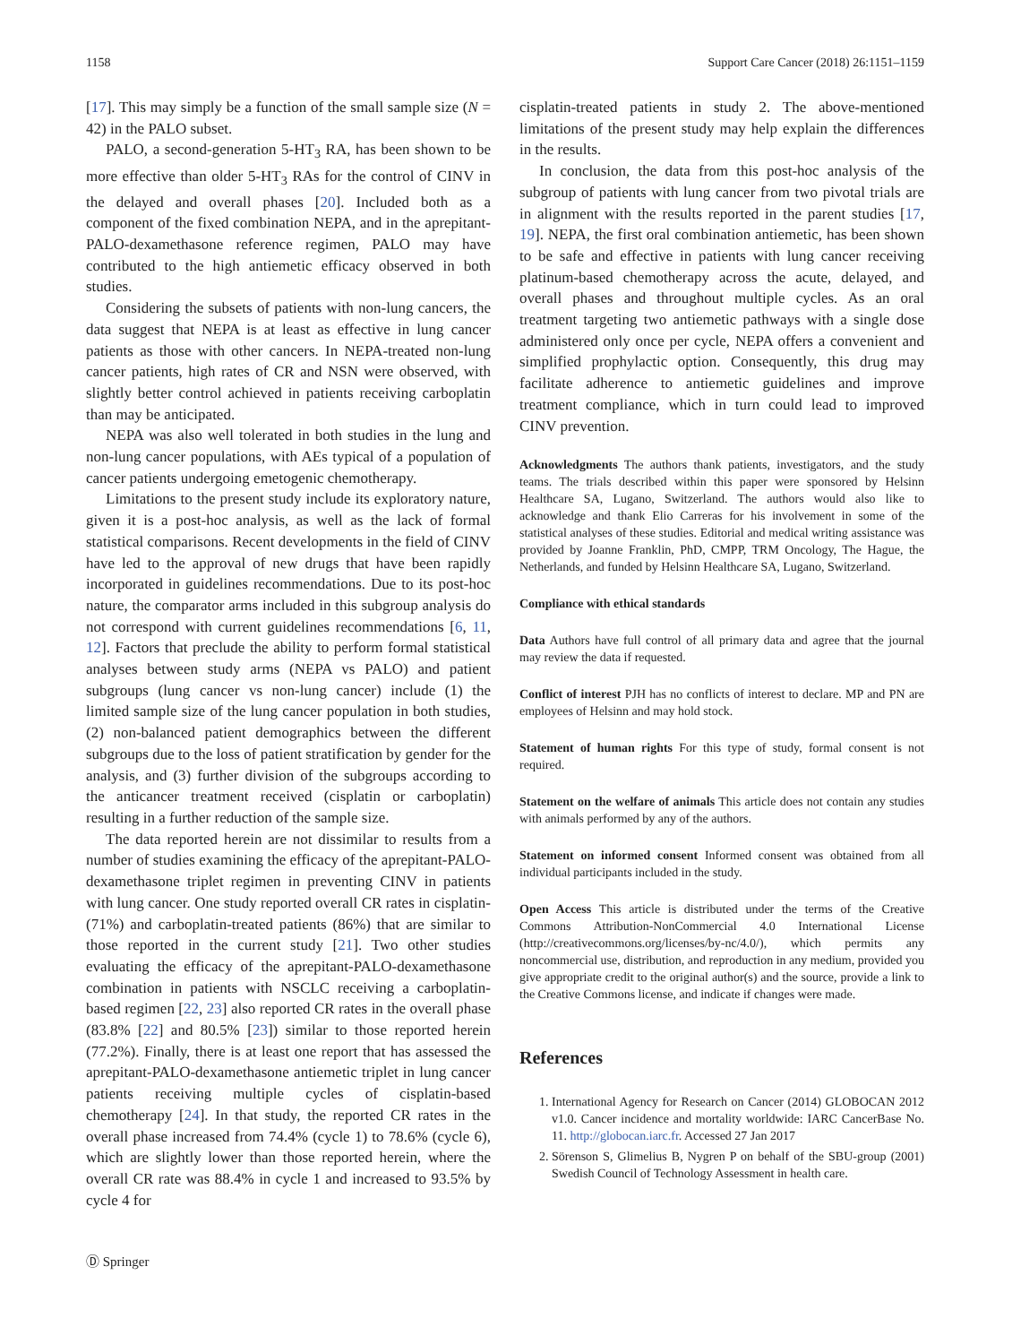1158 Support Care Cancer (2018) 26:1151–1159
[17]. This may simply be a function of the small sample size (N = 42) in the PALO subset.
PALO, a second-generation 5-HT<sub>3</sub> RA, has been shown to be more effective than older 5-HT<sub>3</sub> RAs for the control of CINV in the delayed and overall phases [20]. Included both as a component of the fixed combination NEPA, and in the aprepitant-PALO-dexamethasone reference regimen, PALO may have contributed to the high antiemetic efficacy observed in both studies.
Considering the subsets of patients with non-lung cancers, the data suggest that NEPA is at least as effective in lung cancer patients as those with other cancers. In NEPA-treated non-lung cancer patients, high rates of CR and NSN were observed, with slightly better control achieved in patients receiving carboplatin than may be anticipated.
NEPA was also well tolerated in both studies in the lung and non-lung cancer populations, with AEs typical of a population of cancer patients undergoing emetogenic chemotherapy.
Limitations to the present study include its exploratory nature, given it is a post-hoc analysis, as well as the lack of formal statistical comparisons. Recent developments in the field of CINV have led to the approval of new drugs that have been rapidly incorporated in guidelines recommendations. Due to its post-hoc nature, the comparator arms included in this subgroup analysis do not correspond with current guidelines recommendations [6, 11, 12]. Factors that preclude the ability to perform formal statistical analyses between study arms (NEPA vs PALO) and patient subgroups (lung cancer vs non-lung cancer) include (1) the limited sample size of the lung cancer population in both studies, (2) non-balanced patient demographics between the different subgroups due to the loss of patient stratification by gender for the analysis, and (3) further division of the subgroups according to the anticancer treatment received (cisplatin or carboplatin) resulting in a further reduction of the sample size.
The data reported herein are not dissimilar to results from a number of studies examining the efficacy of the aprepitant-PALO-dexamethasone triplet regimen in preventing CINV in patients with lung cancer. One study reported overall CR rates in cisplatin- (71%) and carboplatin-treated patients (86%) that are similar to those reported in the current study [21]. Two other studies evaluating the efficacy of the aprepitant-PALO-dexamethasone combination in patients with NSCLC receiving a carboplatin-based regimen [22, 23] also reported CR rates in the overall phase (83.8% [22] and 80.5% [23]) similar to those reported herein (77.2%). Finally, there is at least one report that has assessed the aprepitant-PALO-dexamethasone antiemetic triplet in lung cancer patients receiving multiple cycles of cisplatin-based chemotherapy [24]. In that study, the reported CR rates in the overall phase increased from 74.4% (cycle 1) to 78.6% (cycle 6), which are slightly lower than those reported herein, where the overall CR rate was 88.4% in cycle 1 and increased to 93.5% by cycle 4 for
cisplatin-treated patients in study 2. The above-mentioned limitations of the present study may help explain the differences in the results.
In conclusion, the data from this post-hoc analysis of the subgroup of patients with lung cancer from two pivotal trials are in alignment with the results reported in the parent studies [17, 19]. NEPA, the first oral combination antiemetic, has been shown to be safe and effective in patients with lung cancer receiving platinum-based chemotherapy across the acute, delayed, and overall phases and throughout multiple cycles. As an oral treatment targeting two antiemetic pathways with a single dose administered only once per cycle, NEPA offers a convenient and simplified prophylactic option. Consequently, this drug may facilitate adherence to antiemetic guidelines and improve treatment compliance, which in turn could lead to improved CINV prevention.
Acknowledgments The authors thank patients, investigators, and the study teams. The trials described within this paper were sponsored by Helsinn Healthcare SA, Lugano, Switzerland. The authors would also like to acknowledge and thank Elio Carreras for his involvement in some of the statistical analyses of these studies. Editorial and medical writing assistance was provided by Joanne Franklin, PhD, CMPP, TRM Oncology, The Hague, the Netherlands, and funded by Helsinn Healthcare SA, Lugano, Switzerland.
Compliance with ethical standards
Data Authors have full control of all primary data and agree that the journal may review the data if requested.
Conflict of interest PJH has no conflicts of interest to declare. MP and PN are employees of Helsinn and may hold stock.
Statement of human rights For this type of study, formal consent is not required.
Statement on the welfare of animals This article does not contain any studies with animals performed by any of the authors.
Statement on informed consent Informed consent was obtained from all individual participants included in the study.
Open Access This article is distributed under the terms of the Creative Commons Attribution-NonCommercial 4.0 International License (http://creativecommons.org/licenses/by-nc/4.0/), which permits any noncommercial use, distribution, and reproduction in any medium, provided you give appropriate credit to the original author(s) and the source, provide a link to the Creative Commons license, and indicate if changes were made.
References
1. International Agency for Research on Cancer (2014) GLOBOCAN 2012 v1.0. Cancer incidence and mortality worldwide: IARC CancerBase No. 11. http://globocan.iarc.fr. Accessed 27 Jan 2017
2. Sörenson S, Glimelius B, Nygren P on behalf of the SBU-group (2001) Swedish Council of Technology Assessment in health care.
Ⓓ Springer